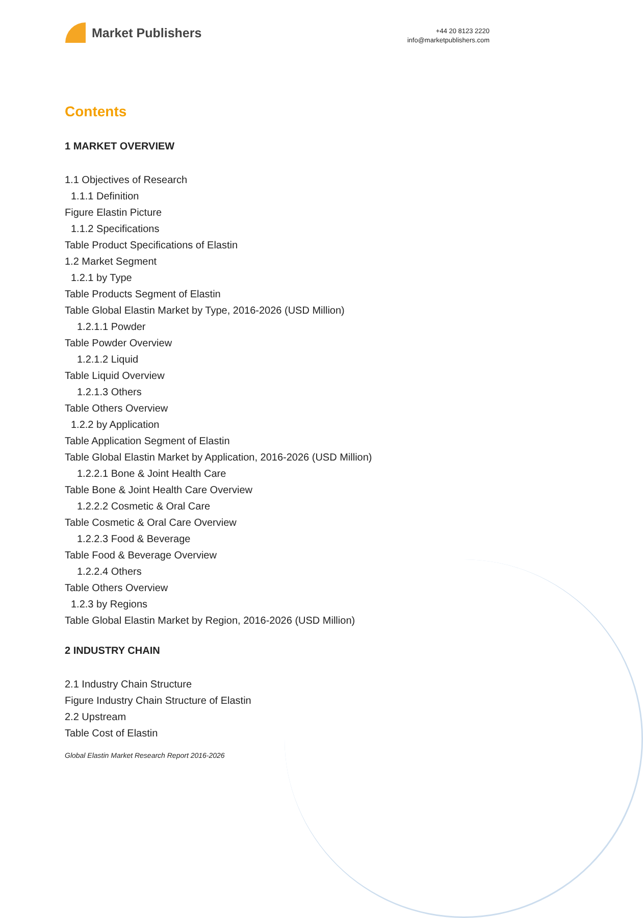Market Publishers
+44 20 8123 2220
info@marketpublishers.com
Contents
1 MARKET OVERVIEW
1.1 Objectives of Research
1.1.1 Definition
Figure Elastin Picture
1.1.2 Specifications
Table Product Specifications of Elastin
1.2 Market Segment
1.2.1 by Type
Table Products Segment of Elastin
Table Global Elastin Market by Type, 2016-2026 (USD Million)
1.2.1.1 Powder
Table Powder Overview
1.2.1.2 Liquid
Table Liquid Overview
1.2.1.3 Others
Table Others Overview
1.2.2 by Application
Table Application Segment of Elastin
Table Global Elastin Market by Application, 2016-2026 (USD Million)
1.2.2.1 Bone & Joint Health Care
Table Bone & Joint Health Care Overview
1.2.2.2 Cosmetic & Oral Care
Table Cosmetic & Oral Care Overview
1.2.2.3 Food & Beverage
Table Food & Beverage Overview
1.2.2.4 Others
Table Others Overview
1.2.3 by Regions
Table Global Elastin Market by Region, 2016-2026 (USD Million)
2 INDUSTRY CHAIN
2.1 Industry Chain Structure
Figure Industry Chain Structure of Elastin
2.2 Upstream
Table Cost of Elastin
Global Elastin Market Research Report 2016-2026